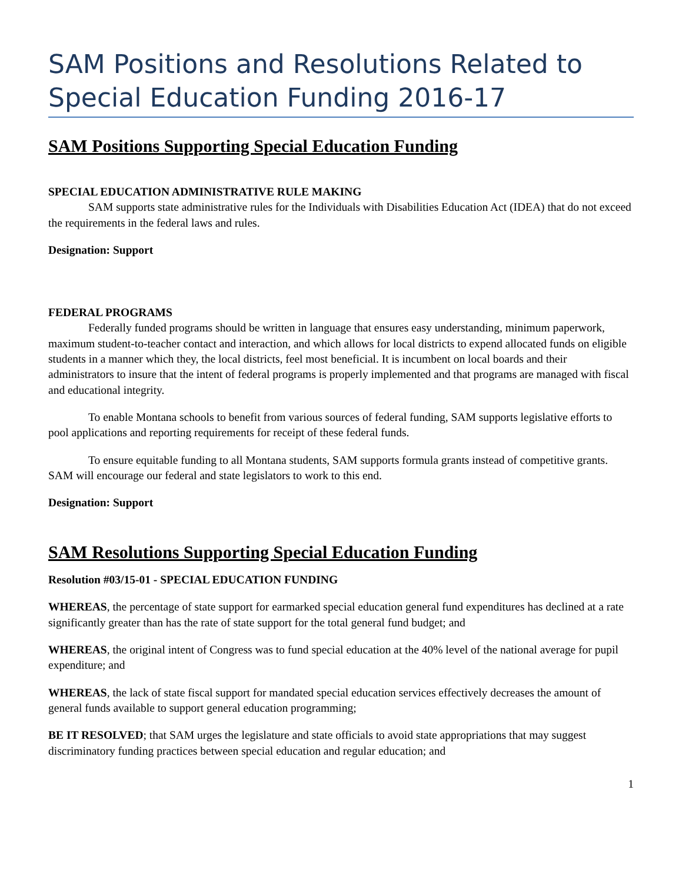SAM Positions and Resolutions Related to Special Education Funding 2016-17
SAM Positions Supporting Special Education Funding
SPECIAL EDUCATION ADMINISTRATIVE RULE MAKING
SAM supports state administrative rules for the Individuals with Disabilities Education Act (IDEA) that do not exceed the requirements in the federal laws and rules.
Designation: Support
FEDERAL PROGRAMS
Federally funded programs should be written in language that ensures easy understanding, minimum paperwork, maximum student-to-teacher contact and interaction, and which allows for local districts to expend allocated funds on eligible students in a manner which they, the local districts, feel most beneficial. It is incumbent on local boards and their administrators to insure that the intent of federal programs is properly implemented and that programs are managed with fiscal and educational integrity.
To enable Montana schools to benefit from various sources of federal funding, SAM supports legislative efforts to pool applications and reporting requirements for receipt of these federal funds.
To ensure equitable funding to all Montana students, SAM supports formula grants instead of competitive grants. SAM will encourage our federal and state legislators to work to this end.
Designation: Support
SAM Resolutions Supporting Special Education Funding
Resolution #03/15-01 - SPECIAL EDUCATION FUNDING
WHEREAS, the percentage of state support for earmarked special education general fund expenditures has declined at a rate significantly greater than has the rate of state support for the total general fund budget; and
WHEREAS, the original intent of Congress was to fund special education at the 40% level of the national average for pupil expenditure; and
WHEREAS, the lack of state fiscal support for mandated special education services effectively decreases the amount of general funds available to support general education programming;
BE IT RESOLVED; that SAM urges the legislature and state officials to avoid state appropriations that may suggest discriminatory funding practices between special education and regular education; and
1